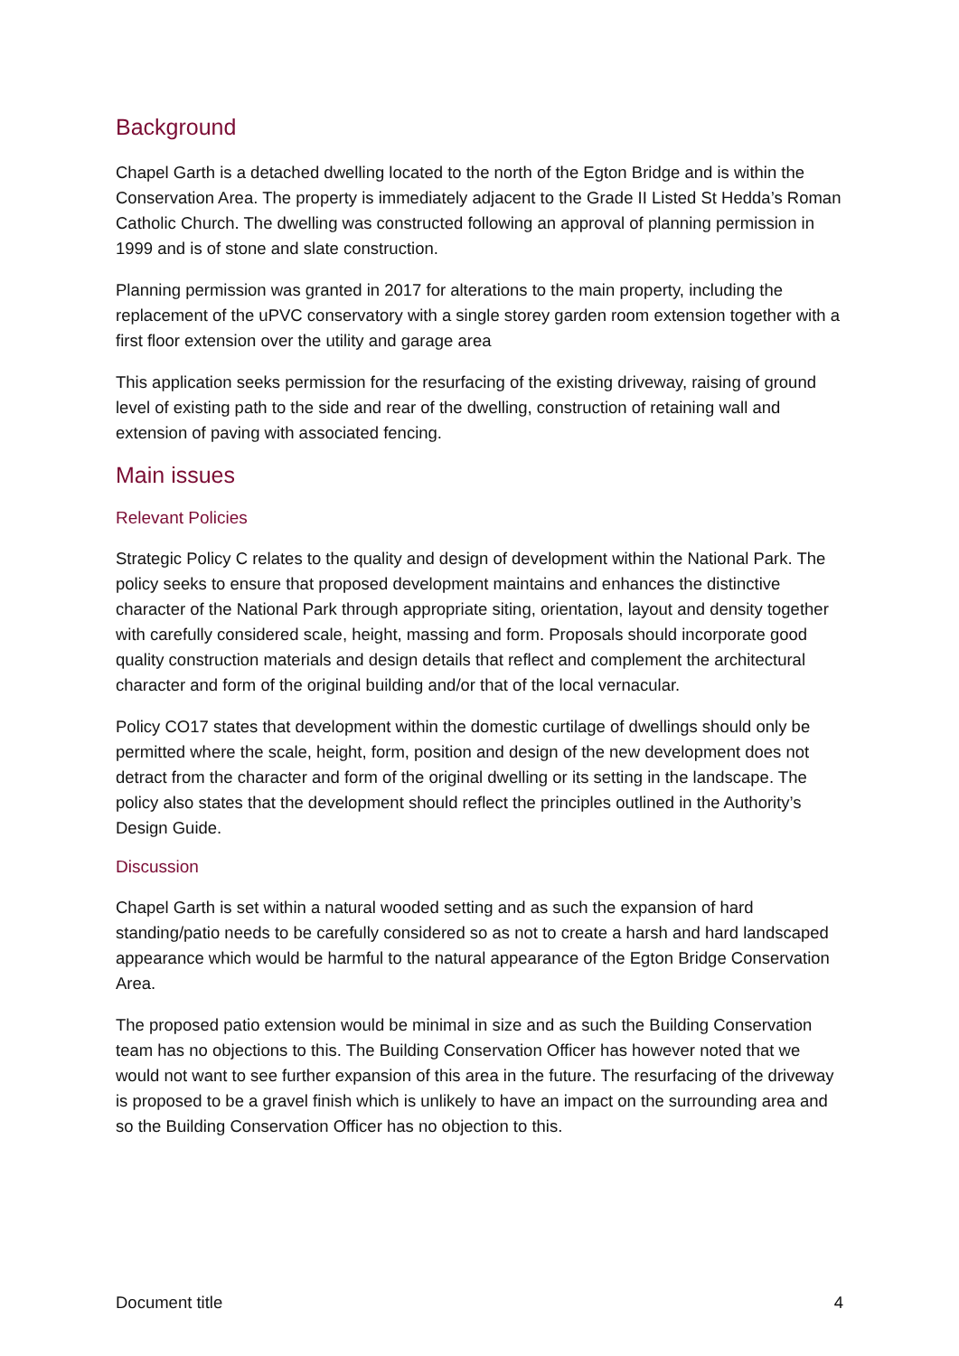Background
Chapel Garth is a detached dwelling located to the north of the Egton Bridge and is within the Conservation Area. The property is immediately adjacent to the Grade II Listed St Hedda’s Roman Catholic Church. The dwelling was constructed following an approval of planning permission in 1999 and is of stone and slate construction.
Planning permission was granted in 2017 for alterations to the main property, including the replacement of the uPVC conservatory with a single storey garden room extension together with a first floor extension over the utility and garage area
This application seeks permission for the resurfacing of the existing driveway, raising of ground level of existing path to the side and rear of the dwelling, construction of retaining wall and extension of paving with associated fencing.
Main issues
Relevant Policies
Strategic Policy C relates to the quality and design of development within the National Park. The policy seeks to ensure that proposed development maintains and enhances the distinctive character of the National Park through appropriate siting, orientation, layout and density together with carefully considered scale, height, massing and form. Proposals should incorporate good quality construction materials and design details that reflect and complement the architectural character and form of the original building and/or that of the local vernacular.
Policy CO17 states that development within the domestic curtilage of dwellings should only be permitted where the scale, height, form, position and design of the new development does not detract from the character and form of the original dwelling or its setting in the landscape. The policy also states that the development should reflect the principles outlined in the Authority’s Design Guide.
Discussion
Chapel Garth is set within a natural wooded setting and as such the expansion of hard standing/patio needs to be carefully considered so as not to create a harsh and hard landscaped appearance which would be harmful to the natural appearance of the Egton Bridge Conservation Area.
The proposed patio extension would be minimal in size and as such the Building Conservation team has no objections to this. The Building Conservation Officer has however noted that we would not want to see further expansion of this area in the future. The resurfacing of the driveway is proposed to be a gravel finish which is unlikely to have an impact on the surrounding area and so the Building Conservation Officer has no objection to this.
Document title 4